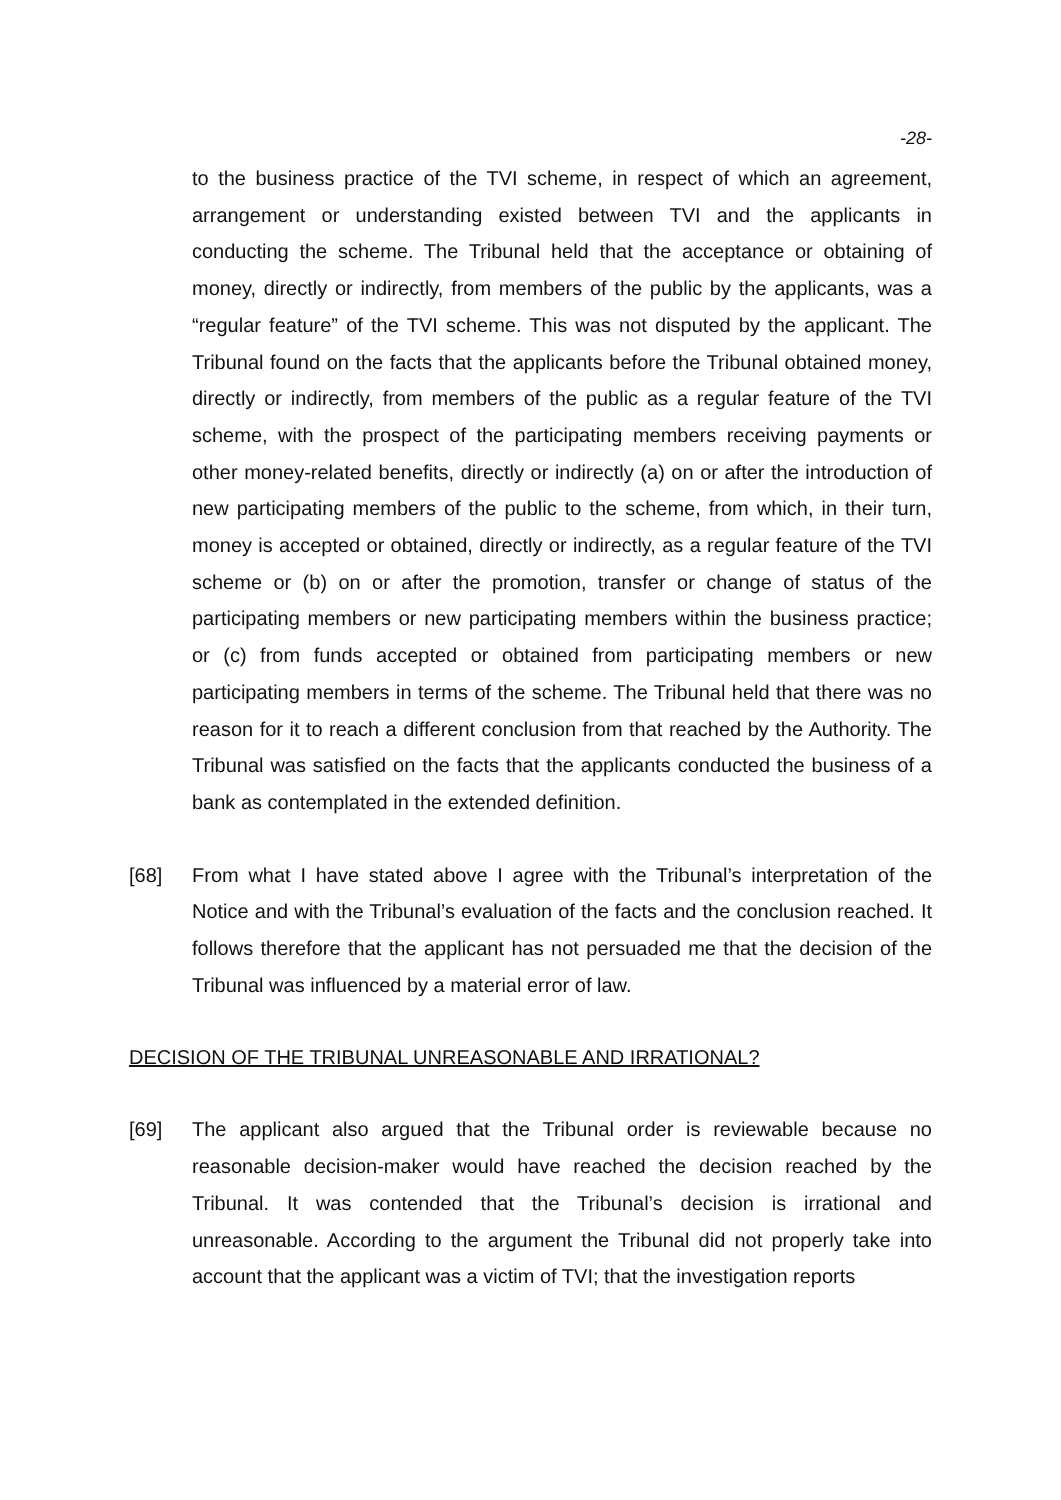-28-
to the business practice of the TVI scheme, in respect of which an agreement, arrangement or understanding existed between TVI and the applicants in conducting the scheme. The Tribunal held that the acceptance or obtaining of money, directly or indirectly, from members of the public by the applicants, was a “regular feature” of the TVI scheme. This was not disputed by the applicant. The Tribunal found on the facts that the applicants before the Tribunal obtained money, directly or indirectly, from members of the public as a regular feature of the TVI scheme, with the prospect of the participating members receiving payments or other money-related benefits, directly or indirectly (a) on or after the introduction of new participating members of the public to the scheme, from which, in their turn, money is accepted or obtained, directly or indirectly, as a regular feature of the TVI scheme or (b) on or after the promotion, transfer or change of status of the participating members or new participating members within the business practice; or (c) from funds accepted or obtained from participating members or new participating members in terms of the scheme. The Tribunal held that there was no reason for it to reach a different conclusion from that reached by the Authority. The Tribunal was satisfied on the facts that the applicants conducted the business of a bank as contemplated in the extended definition.
[68] From what I have stated above I agree with the Tribunal’s interpretation of the Notice and with the Tribunal’s evaluation of the facts and the conclusion reached. It follows therefore that the applicant has not persuaded me that the decision of the Tribunal was influenced by a material error of law.
DECISION OF THE TRIBUNAL UNREASONABLE AND IRRATIONAL?
[69] The applicant also argued that the Tribunal order is reviewable because no reasonable decision-maker would have reached the decision reached by the Tribunal. It was contended that the Tribunal’s decision is irrational and unreasonable. According to the argument the Tribunal did not properly take into account that the applicant was a victim of TVI; that the investigation reports